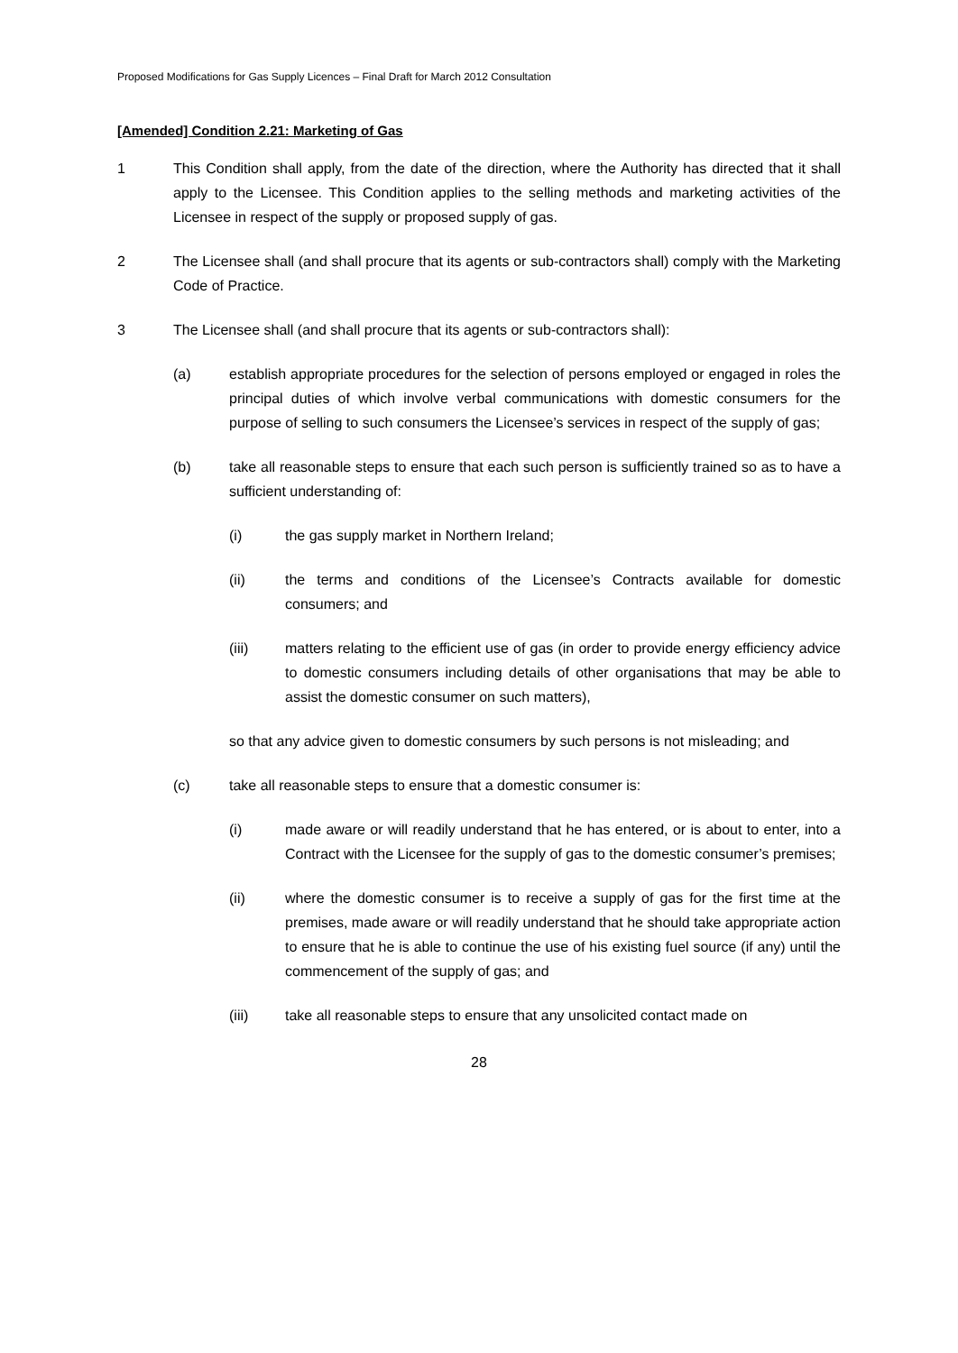Proposed Modifications for Gas Supply Licences – Final Draft for March 2012 Consultation
[Amended] Condition 2.21: Marketing of Gas
1 This Condition shall apply, from the date of the direction, where the Authority has directed that it shall apply to the Licensee. This Condition applies to the selling methods and marketing activities of the Licensee in respect of the supply or proposed supply of gas.
2 The Licensee shall (and shall procure that its agents or sub-contractors shall) comply with the Marketing Code of Practice.
3 The Licensee shall (and shall procure that its agents or sub-contractors shall):
(a) establish appropriate procedures for the selection of persons employed or engaged in roles the principal duties of which involve verbal communications with domestic consumers for the purpose of selling to such consumers the Licensee’s services in respect of the supply of gas;
(b) take all reasonable steps to ensure that each such person is sufficiently trained so as to have a sufficient understanding of:
(i) the gas supply market in Northern Ireland;
(ii) the terms and conditions of the Licensee’s Contracts available for domestic consumers; and
(iii) matters relating to the efficient use of gas (in order to provide energy efficiency advice to domestic consumers including details of other organisations that may be able to assist the domestic consumer on such matters),
so that any advice given to domestic consumers by such persons is not misleading; and
(c) take all reasonable steps to ensure that a domestic consumer is:
(i) made aware or will readily understand that he has entered, or is about to enter, into a Contract with the Licensee for the supply of gas to the domestic consumer’s premises;
(ii) where the domestic consumer is to receive a supply of gas for the first time at the premises, made aware or will readily understand that he should take appropriate action to ensure that he is able to continue the use of his existing fuel source (if any) until the commencement of the supply of gas; and
(iii) take all reasonable steps to ensure that any unsolicited contact made on
28